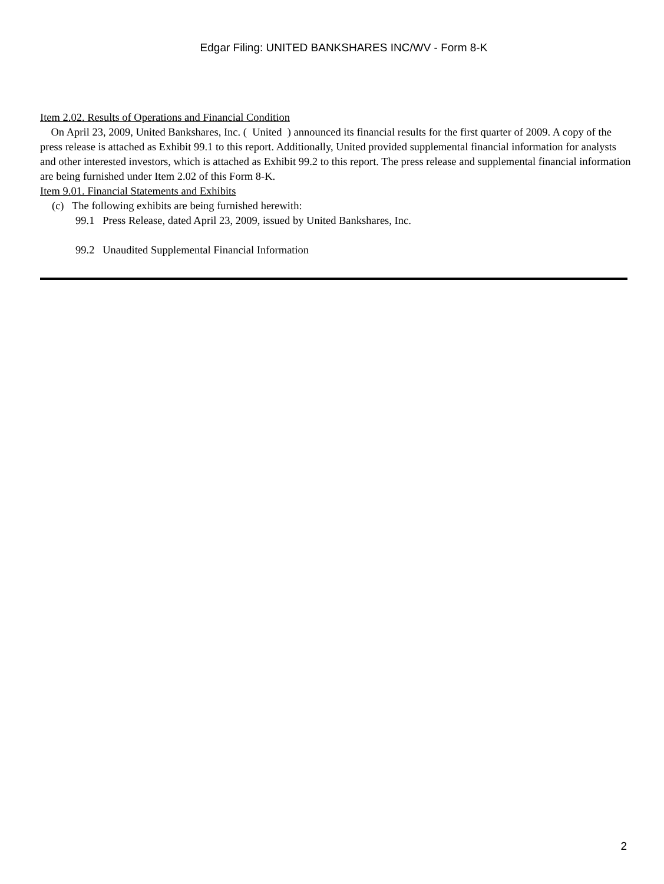Edgar Filing: UNITED BANKSHARES INC/WV - Form 8-K
Item 2.02. Results of Operations and Financial Condition
On April 23, 2009, United Bankshares, Inc. ( United ) announced its financial results for the first quarter of 2009. A copy of the press release is attached as Exhibit 99.1 to this report. Additionally, United provided supplemental financial information for analysts and other interested investors, which is attached as Exhibit 99.2 to this report. The press release and supplemental financial information are being furnished under Item 2.02 of this Form 8-K.
Item 9.01. Financial Statements and Exhibits
(c) The following exhibits are being furnished herewith:
99.1 Press Release, dated April 23, 2009, issued by United Bankshares, Inc.
99.2 Unaudited Supplemental Financial Information
2